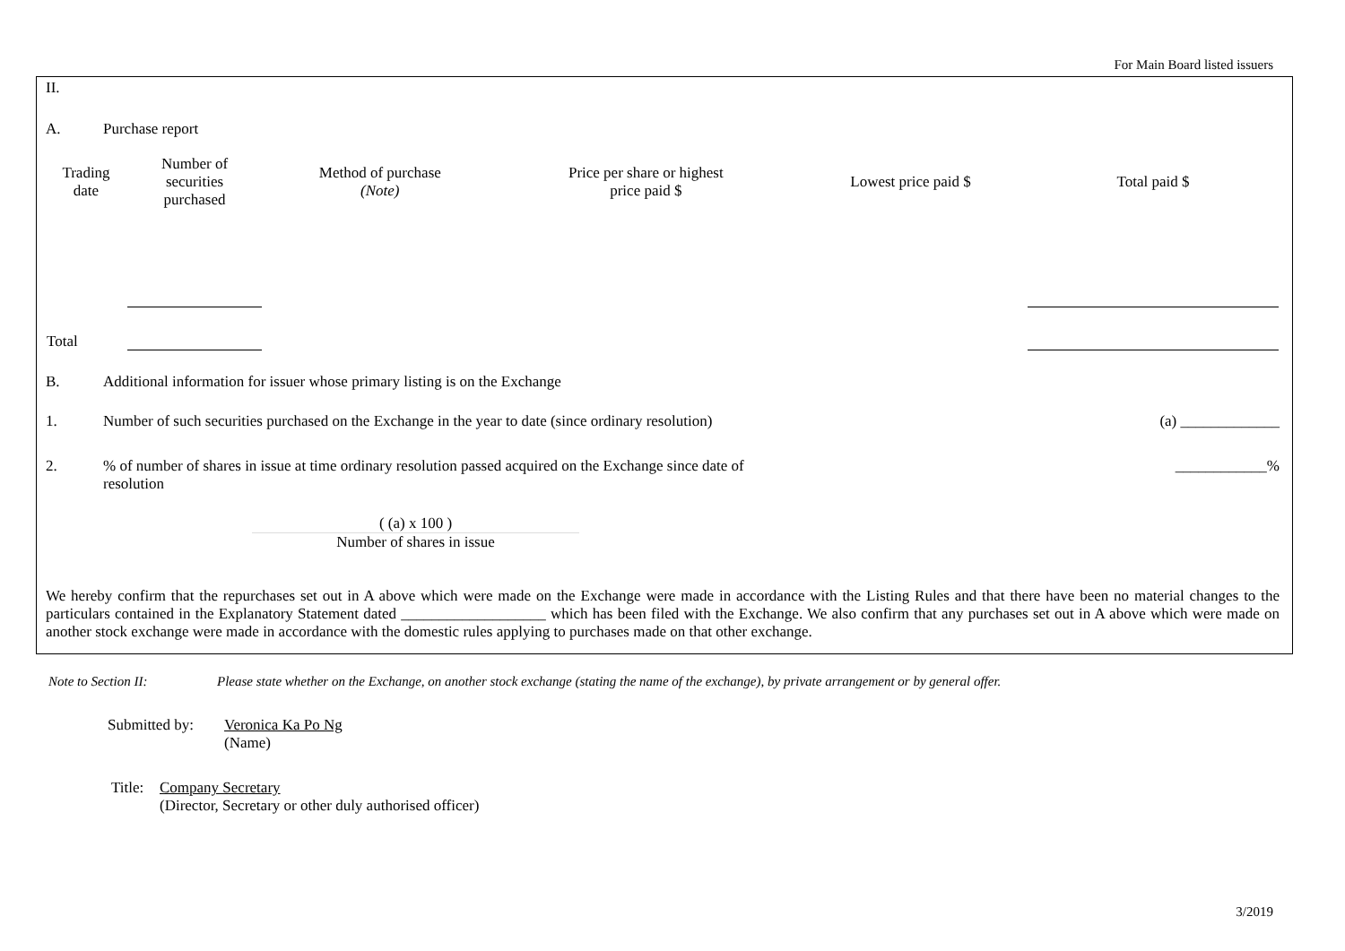For Main Board listed issuers
II.
A. Purchase report
| Trading date | Number of securities purchased | Method of purchase (Note) | Price per share or highest price paid $ | Lowest price paid $ | Total paid $ |
| --- | --- | --- | --- | --- | --- |
| Total | | | | | |
B. Additional information for issuer whose primary listing is on the Exchange
1. Number of such securities purchased on the Exchange in the year to date (since ordinary resolution) (a) _____________
2.% of number of shares in issue at time ordinary resolution passed acquired on the Exchange since date of resolution ____________%
( (a) x 100 )
Number of shares in issue
We hereby confirm that the repurchases set out in A above which were made on the Exchange were made in accordance with the Listing Rules and that there have been no material changes to the particulars contained in the Explanatory Statement dated ___________________ which has been filed with the Exchange. We also confirm that any purchases set out in A above which were made on another stock exchange were made in accordance with the domestic rules applying to purchases made on that other exchange.
Note to Section II: Please state whether on the Exchange, on another stock exchange (stating the name of the exchange), by private arrangement or by general offer.
Submitted by: Veronica Ka Po Ng
(Name)
Title: Company Secretary
(Director, Secretary or other duly authorised officer)
3/2019